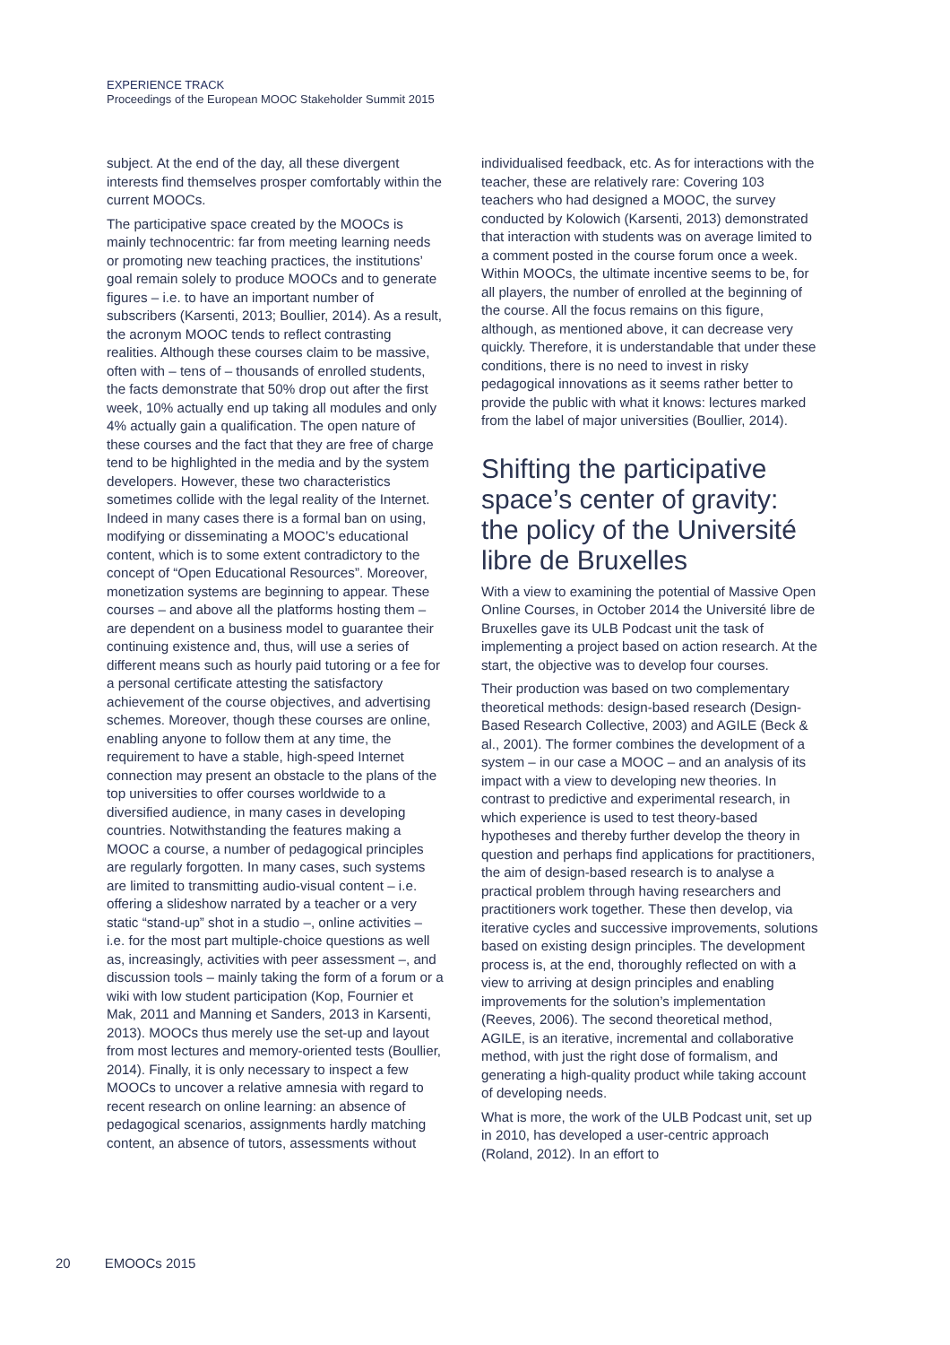EXPERIENCE TRACK
Proceedings of the European MOOC Stakeholder Summit 2015
subject. At the end of the day, all these divergent interests find themselves prosper comfortably within the current MOOCs.
The participative space created by the MOOCs is mainly technocentric: far from meeting learning needs or promoting new teaching practices, the institutions’ goal remain solely to produce MOOCs and to generate figures – i.e. to have an important number of subscribers (Karsenti, 2013; Boullier, 2014). As a result, the acronym MOOC tends to reflect contrasting realities. Although these courses claim to be massive, often with – tens of – thousands of enrolled students, the facts demonstrate that 50% drop out after the first week, 10% actually end up taking all modules and only 4% actually gain a qualification. The open nature of these courses and the fact that they are free of charge tend to be highlighted in the media and by the system developers. However, these two characteristics sometimes collide with the legal reality of the Internet. Indeed in many cases there is a formal ban on using, modifying or disseminating a MOOC’s educational content, which is to some extent contradictory to the concept of “Open Educational Resources”. Moreover, monetization systems are beginning to appear. These courses – and above all the platforms hosting them – are dependent on a business model to guarantee their continuing existence and, thus, will use a series of different means such as hourly paid tutoring or a fee for a personal certificate attesting the satisfactory achievement of the course objectives, and advertising schemes. Moreover, though these courses are online, enabling anyone to follow them at any time, the requirement to have a stable, high-speed Internet connection may present an obstacle to the plans of the top universities to offer courses worldwide to a diversified audience, in many cases in developing countries. Notwithstanding the features making a MOOC a course, a number of pedagogical principles are regularly forgotten. In many cases, such systems are limited to transmitting audio-visual content – i.e. offering a slideshow narrated by a teacher or a very static “stand-up” shot in a studio –, online activities – i.e. for the most part multiple-choice questions as well as, increasingly, activities with peer assessment –, and discussion tools – mainly taking the form of a forum or a wiki with low student participation (Kop, Fournier et Mak, 2011 and Manning et Sanders, 2013 in Karsenti, 2013). MOOCs thus merely use the set-up and layout from most lectures and memory-oriented tests (Boullier, 2014). Finally, it is only necessary to inspect a few MOOCs to uncover a relative amnesia with regard to recent research on online learning: an absence of pedagogical scenarios, assignments hardly matching content, an absence of tutors, assessments without
individualised feedback, etc. As for interactions with the teacher, these are relatively rare: Covering 103 teachers who had designed a MOOC, the survey conducted by Kolowich (Karsenti, 2013) demonstrated that interaction with students was on average limited to a comment posted in the course forum once a week. Within MOOCs, the ultimate incentive seems to be, for all players, the number of enrolled at the beginning of the course. All the focus remains on this figure, although, as mentioned above, it can decrease very quickly. Therefore, it is understandable that under these conditions, there is no need to invest in risky pedagogical innovations as it seems rather better to provide the public with what it knows: lectures marked from the label of major universities (Boullier, 2014).
Shifting the participative space’s center of gravity: the policy of the Université libre de Bruxelles
With a view to examining the potential of Massive Open Online Courses, in October 2014 the Université libre de Bruxelles gave its ULB Podcast unit the task of implementing a project based on action research. At the start, the objective was to develop four courses.
Their production was based on two complementary theoretical methods: design-based research (Design-Based Research Collective, 2003) and AGILE (Beck & al., 2001). The former combines the development of a system – in our case a MOOC – and an analysis of its impact with a view to developing new theories. In contrast to predictive and experimental research, in which experience is used to test theory-based hypotheses and thereby further develop the theory in question and perhaps find applications for practitioners, the aim of design-based research is to analyse a practical problem through having researchers and practitioners work together. These then develop, via iterative cycles and successive improvements, solutions based on existing design principles. The development process is, at the end, thoroughly reflected on with a view to arriving at design principles and enabling improvements for the solution’s implementation (Reeves, 2006). The second theoretical method, AGILE, is an iterative, incremental and collaborative method, with just the right dose of formalism, and generating a high-quality product while taking account of developing needs.
What is more, the work of the ULB Podcast unit, set up in 2010, has developed a user-centric approach (Roland, 2012). In an effort to
20 EMOOCs 2015